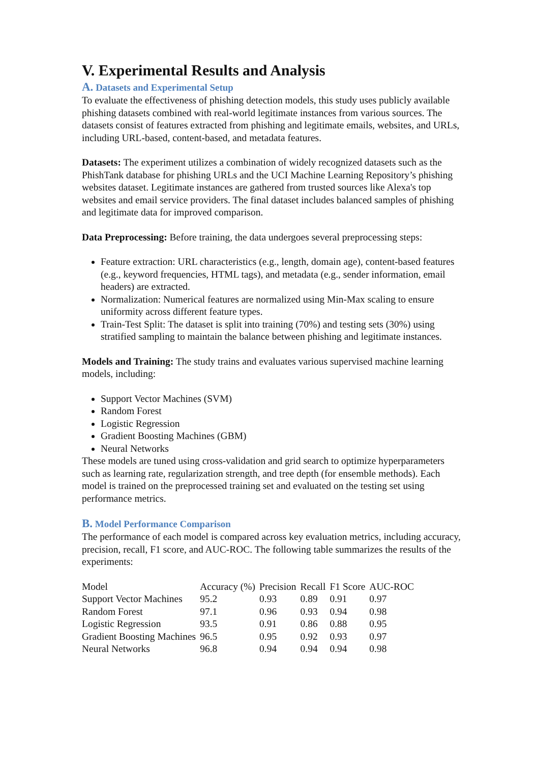V. Experimental Results and Analysis
A. Datasets and Experimental Setup
To evaluate the effectiveness of phishing detection models, this study uses publicly available phishing datasets combined with real-world legitimate instances from various sources. The datasets consist of features extracted from phishing and legitimate emails, websites, and URLs, including URL-based, content-based, and metadata features.
Datasets: The experiment utilizes a combination of widely recognized datasets such as the PhishTank database for phishing URLs and the UCI Machine Learning Repository’s phishing websites dataset. Legitimate instances are gathered from trusted sources like Alexa's top websites and email service providers. The final dataset includes balanced samples of phishing and legitimate data for improved comparison.
Data Preprocessing: Before training, the data undergoes several preprocessing steps:
Feature extraction: URL characteristics (e.g., length, domain age), content-based features (e.g., keyword frequencies, HTML tags), and metadata (e.g., sender information, email headers) are extracted.
Normalization: Numerical features are normalized using Min-Max scaling to ensure uniformity across different feature types.
Train-Test Split: The dataset is split into training (70%) and testing sets (30%) using stratified sampling to maintain the balance between phishing and legitimate instances.
Models and Training: The study trains and evaluates various supervised machine learning models, including:
Support Vector Machines (SVM)
Random Forest
Logistic Regression
Gradient Boosting Machines (GBM)
Neural Networks
These models are tuned using cross-validation and grid search to optimize hyperparameters such as learning rate, regularization strength, and tree depth (for ensemble methods). Each model is trained on the preprocessed training set and evaluated on the testing set using performance metrics.
B. Model Performance Comparison
The performance of each model is compared across key evaluation metrics, including accuracy, precision, recall, F1 score, and AUC-ROC. The following table summarizes the results of the experiments:
| Model | Accuracy (%) | Precision | Recall | F1 Score | AUC-ROC |
| --- | --- | --- | --- | --- | --- |
| Support Vector Machines | 95.2 | 0.93 | 0.89 | 0.91 | 0.97 |
| Random Forest | 97.1 | 0.96 | 0.93 | 0.94 | 0.98 |
| Logistic Regression | 93.5 | 0.91 | 0.86 | 0.88 | 0.95 |
| Gradient Boosting Machines | 96.5 | 0.95 | 0.92 | 0.93 | 0.97 |
| Neural Networks | 96.8 | 0.94 | 0.94 | 0.94 | 0.98 |